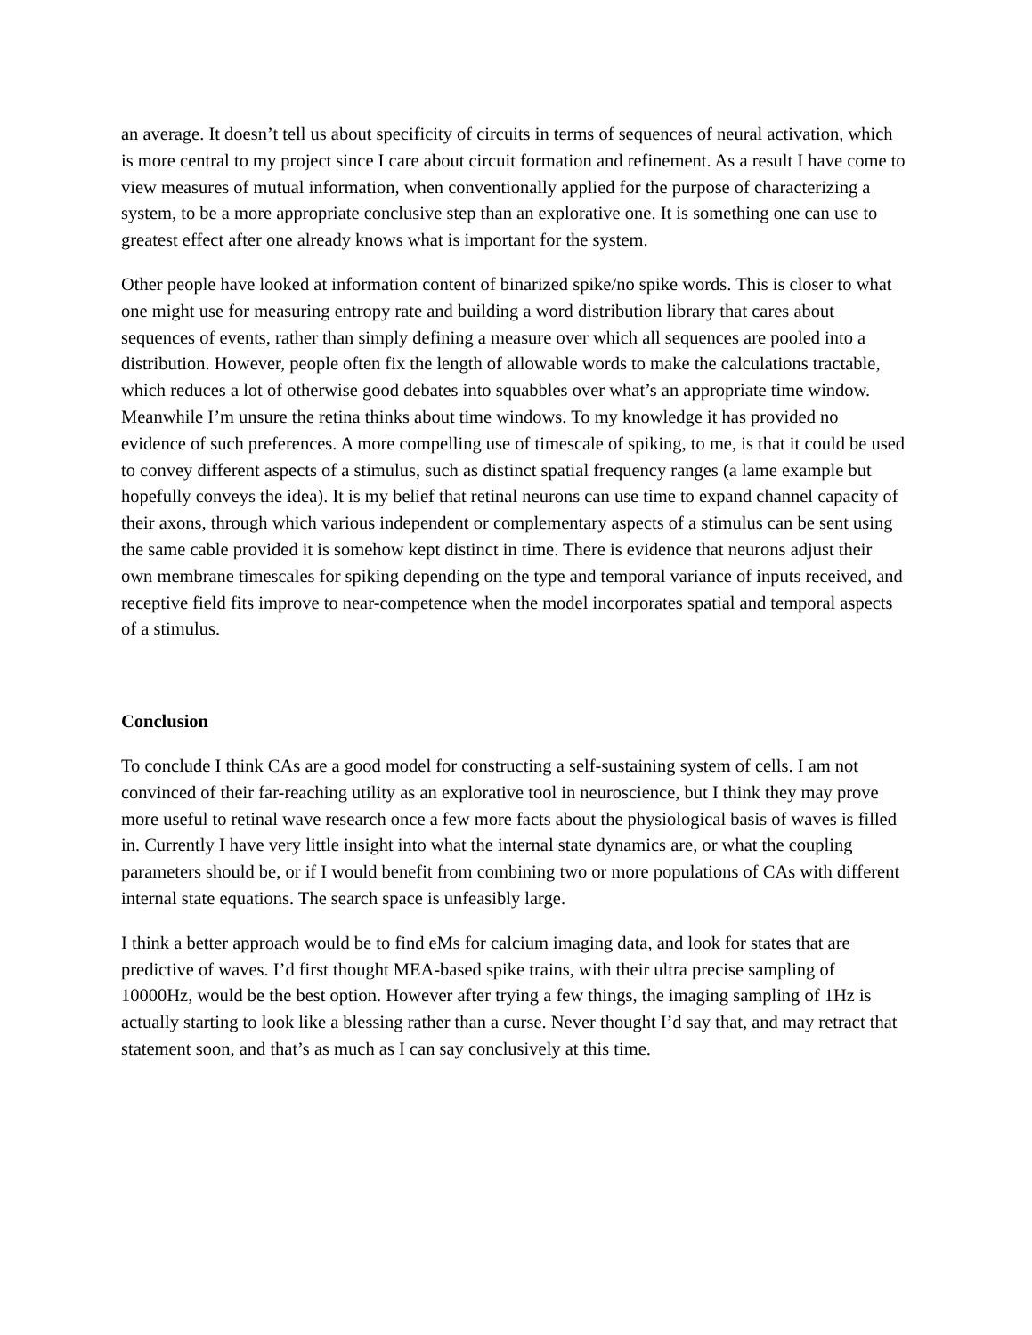an average. It doesn’t tell us about specificity of circuits in terms of sequences of neural activation, which is more central to my project since I care about circuit formation and refinement. As a result I have come to view measures of mutual information, when conventionally applied for the purpose of characterizing a system, to be a more appropriate conclusive step than an explorative one. It is something one can use to greatest effect after one already knows what is important for the system.
Other people have looked at information content of binarized spike/no spike words. This is closer to what one might use for measuring entropy rate and building a word distribution library that cares about sequences of events, rather than simply defining a measure over which all sequences are pooled into a distribution. However, people often fix the length of allowable words to make the calculations tractable, which reduces a lot of otherwise good debates into squabbles over what’s an appropriate time window. Meanwhile I’m unsure the retina thinks about time windows. To my knowledge it has provided no evidence of such preferences. A more compelling use of timescale of spiking, to me, is that it could be used to convey different aspects of a stimulus, such as distinct spatial frequency ranges (a lame example but hopefully conveys the idea). It is my belief that retinal neurons can use time to expand channel capacity of their axons, through which various independent or complementary aspects of a stimulus can be sent using the same cable provided it is somehow kept distinct in time. There is evidence that neurons adjust their own membrane timescales for spiking depending on the type and temporal variance of inputs received, and receptive field fits improve to near-competence when the model incorporates spatial and temporal aspects of a stimulus.
Conclusion
To conclude I think CAs are a good model for constructing a self-sustaining system of cells. I am not convinced of their far-reaching utility as an explorative tool in neuroscience, but I think they may prove more useful to retinal wave research once a few more facts about the physiological basis of waves is filled in. Currently I have very little insight into what the internal state dynamics are, or what the coupling parameters should be, or if I would benefit from combining two or more populations of CAs with different internal state equations. The search space is unfeasibly large.
I think a better approach would be to find eMs for calcium imaging data, and look for states that are predictive of waves. I’d first thought MEA-based spike trains, with their ultra precise sampling of 10000Hz, would be the best option. However after trying a few things, the imaging sampling of 1Hz is actually starting to look like a blessing rather than a curse. Never thought I’d say that, and may retract that statement soon, and that’s as much as I can say conclusively at this time.